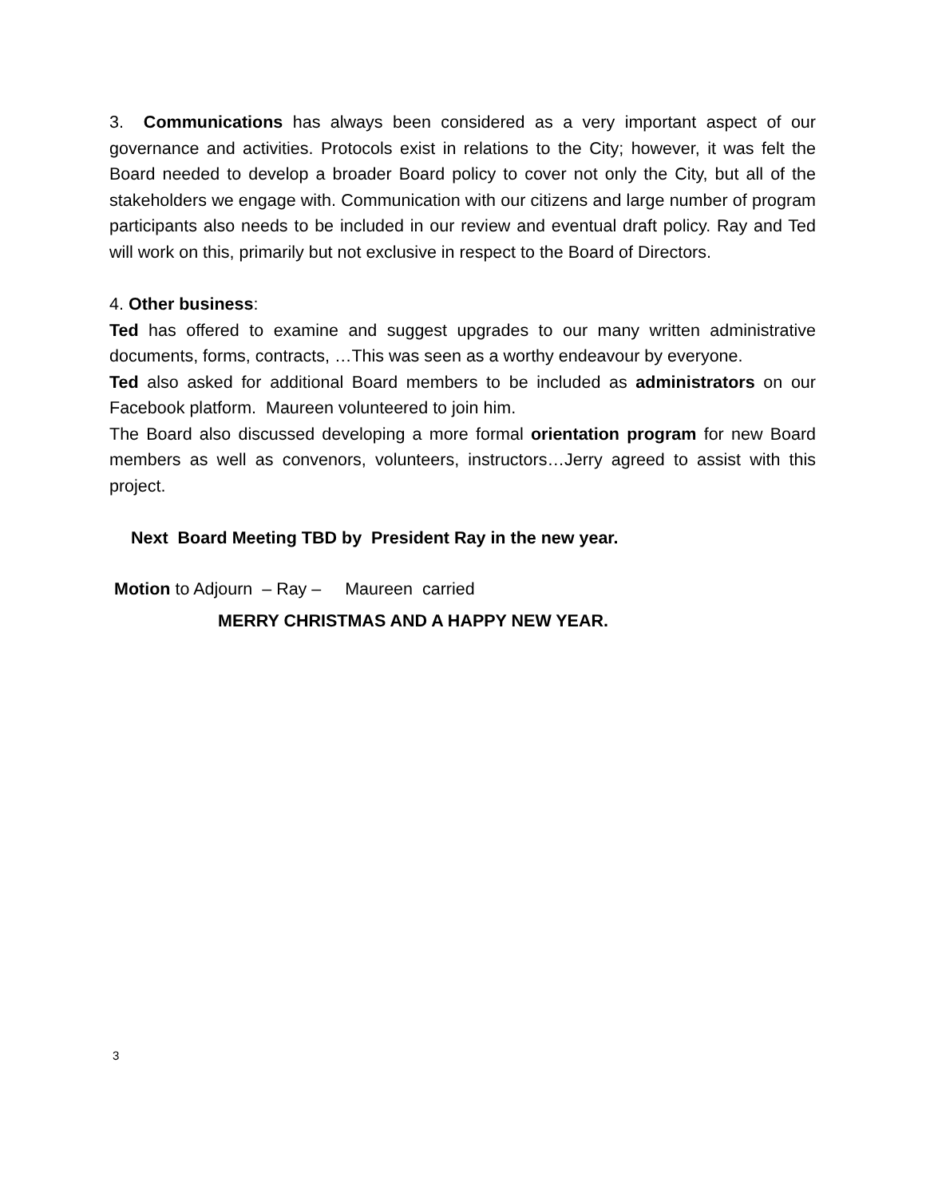3. Communications has always been considered as a very important aspect of our governance and activities. Protocols exist in relations to the City; however, it was felt the Board needed to develop a broader Board policy to cover not only the City, but all of the stakeholders we engage with. Communication with our citizens and large number of program participants also needs to be included in our review and eventual draft policy. Ray and Ted will work on this, primarily but not exclusive in respect to the Board of Directors.
4. Other business:
Ted has offered to examine and suggest upgrades to our many written administrative documents, forms, contracts, …This was seen as a worthy endeavour by everyone.
Ted also asked for additional Board members to be included as administrators on our Facebook platform. Maureen volunteered to join him.
The Board also discussed developing a more formal orientation program for new Board members as well as convenors, volunteers, instructors…Jerry agreed to assist with this project.
Next Board Meeting TBD by President Ray in the new year.
Motion to Adjourn – Ray – Maureen carried
MERRY CHRISTMAS AND A HAPPY NEW YEAR.
3